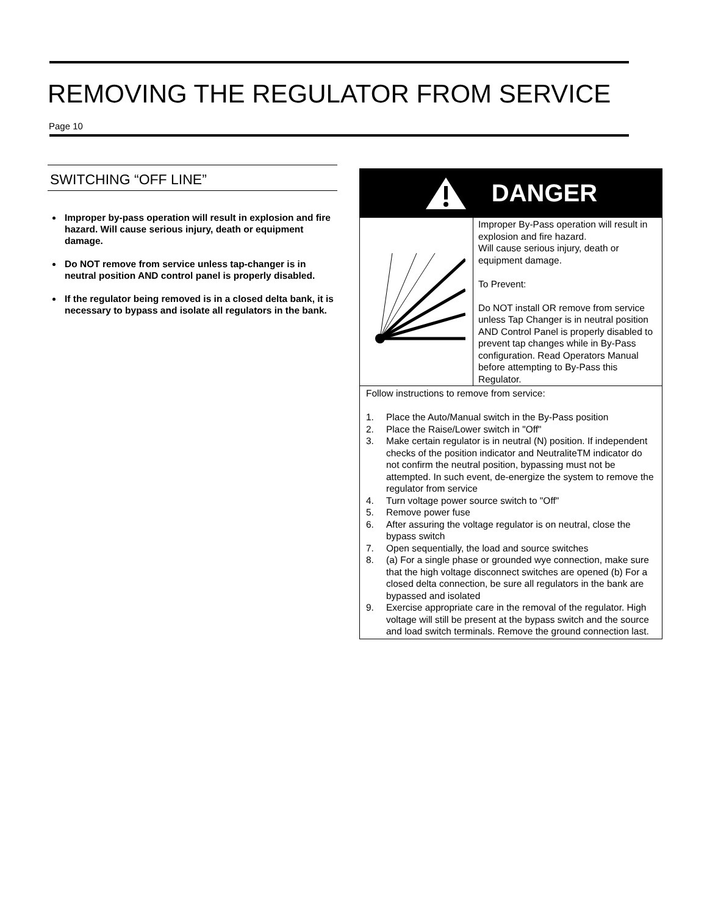REMOVING THE REGULATOR FROM SERVICE
Page 10
SWITCHING “OFF LINE”
Improper by-pass operation will result in explosion and fire hazard. Will cause serious injury, death or equipment damage.
Do NOT remove from service unless tap-changer is in neutral position AND control panel is properly disabled.
If the regulator being removed is in a closed delta bank, it is necessary to bypass and isolate all regulators in the bank.
DANGER
Improper By-Pass operation will result in explosion and fire hazard.
Will cause serious injury, death or equipment damage.
To Prevent:
Do NOT install OR remove from service unless Tap Changer is in neutral position AND Control Panel is properly disabled to prevent tap changes while in By-Pass configuration. Read Operators Manual before attempting to By-Pass this Regulator.
Follow instructions to remove from service:
1. Place the Auto/Manual switch in the By-Pass position
2. Place the Raise/Lower switch in "Off"
3. Make certain regulator is in neutral (N) position. If independent checks of the position indicator and NeutraliteTM indicator do not confirm the neutral position, bypassing must not be attempted. In such event, de-energize the system to remove the regulator from service
4. Turn voltage power source switch to "Off"
5. Remove power fuse
6. After assuring the voltage regulator is on neutral, close the bypass switch
7. Open sequentially, the load and source switches
8. (a) For a single phase or grounded wye connection, make sure that the high voltage disconnect switches are opened (b) For a closed delta connection, be sure all regulators in the bank are bypassed and isolated
9. Exercise appropriate care in the removal of the regulator. High voltage will still be present at the bypass switch and the source and load switch terminals. Remove the ground connection last.